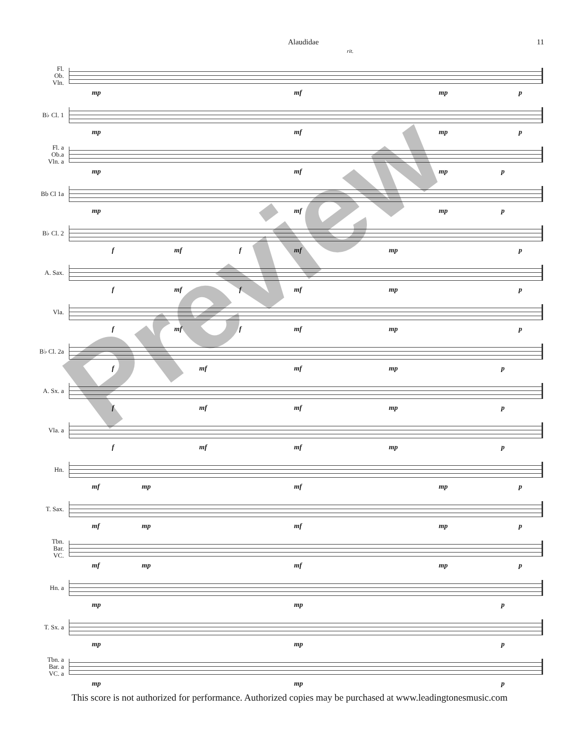Alaudidae 11
rit.
Fl.
Ob.
Vln.
mp mf mp p
B♭ Cl. 1
mp mf mp p
Fl. a
Ob.a
Vln. a
mp mf mp p
Bb Cl 1a
mp mf mp p
B♭ Cl. 2
f mf f mf mp p
A. Sax.
f mf f mf mp p
Vla.
f mf f mf mp p
B♭ Cl. 2a
f mf mf mp p
A. Sx. a
f mf mf mp p
Vla. a
f mf mf mp p
Hn.
mf mp mf mp p
T. Sax.
mf mp mf mp p
Tbn.
Bar.
VC.
mf mp mf mp p
Hn. a
mp mp p
T. Sx. a
mp mp p
Tbn. a
Bar. a
VC. a
mp mp p
This score is not authorized for performance. Authorized copies may be purchased at www.leadingtonesmusic.com
Preview